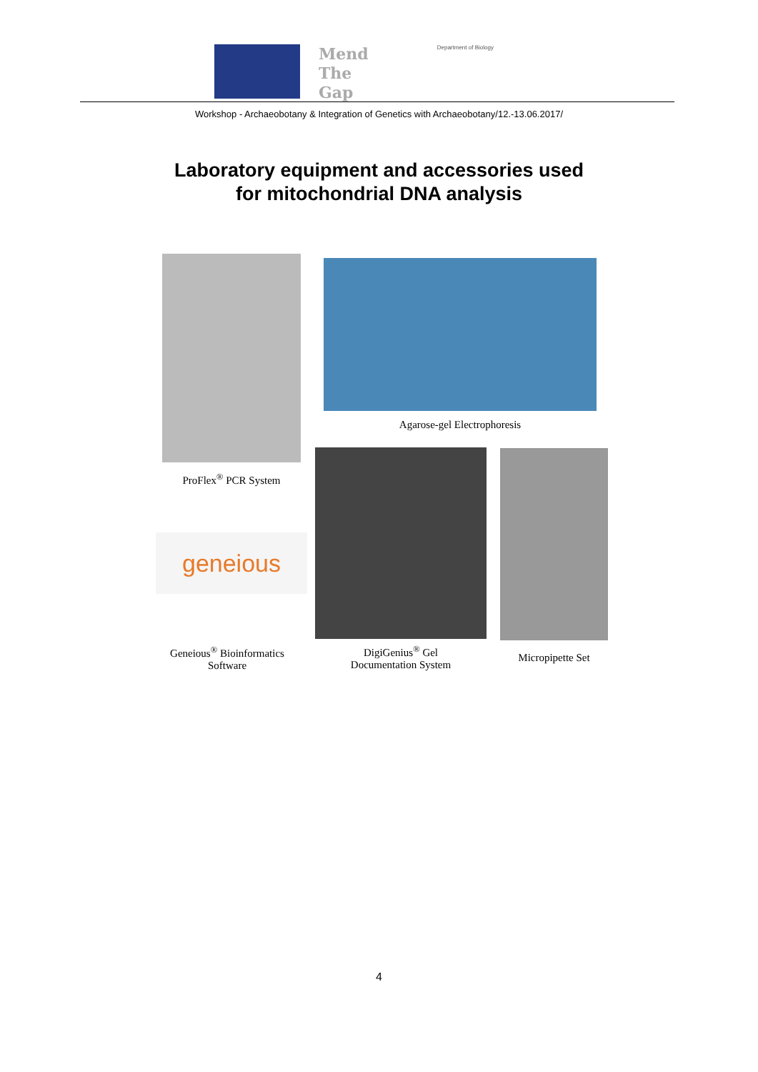Mend
The
Gap
Department of Biology
Workshop - Archaeobotany & Integration of Genetics with Archaeobotany/12.-13.06.2017/
Laboratory equipment and accessories used
for mitochondrial DNA analysis
Agarose-gel Electrophoresis
ProFlex<sup>®</sup> PCR System
geneious
Geneious<sup>®</sup> Bioinformatics
Software
DigiGenius<sup>®</sup> Gel
Documentation System
Micropipette Set
4